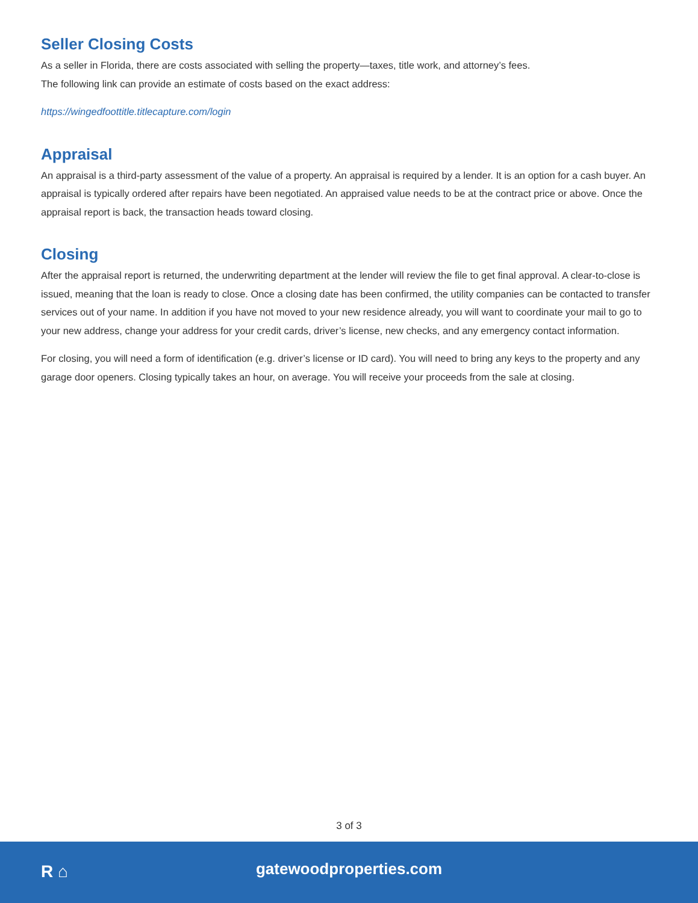Seller Closing Costs
As a seller in Florida, there are costs associated with selling the property—taxes, title work, and attorney’s fees.
The following link can provide an estimate of costs based on the exact address:
https://wingedfoottitle.titlecapture.com/login
Appraisal
An appraisal is a third-party assessment of the value of a property. An appraisal is required by a lender. It is an option for a cash buyer. An appraisal is typically ordered after repairs have been negotiated. An appraised value needs to be at the contract price or above. Once the appraisal report is back, the transaction heads toward closing.
Closing
After the appraisal report is returned, the underwriting department at the lender will review the file to get final approval. A clear-to-close is issued, meaning that the loan is ready to close. Once a closing date has been confirmed, the utility companies can be contacted to transfer services out of your name. In addition if you have not moved to your new residence already, you will want to coordinate your mail to go to your new address, change your address for your credit cards, driver’s license, new checks, and any emergency contact information.
For closing, you will need a form of identification (e.g. driver’s license or ID card). You will need to bring any keys to the property and any garage door openers. Closing typically takes an hour, on average. You will receive your proceeds from the sale at closing.
3 of 3
R ⌂
gatewoodproperties.com